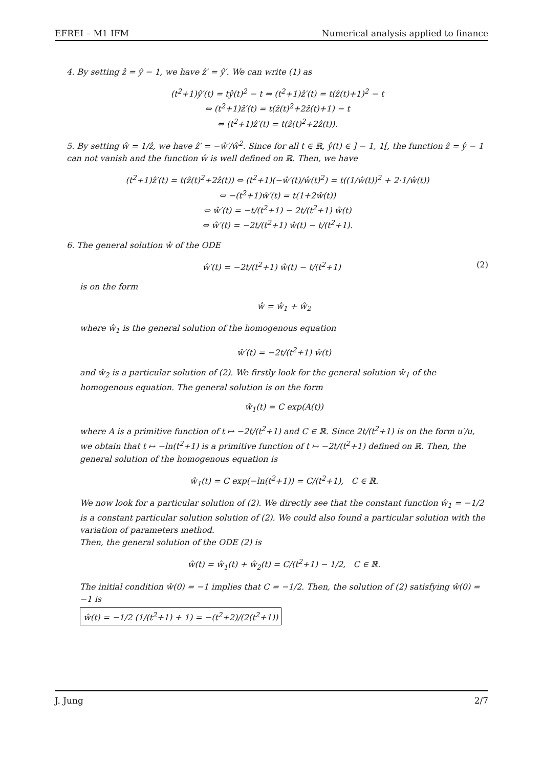EFREI – M1 IFM Numerical analysis applied to finance
4. By setting ẑ = ŷ − 1, we have ẑ′ = ŷ′. We can write (1) as
(t<sup>2</sup>+1)ŷ′(t) = tŷ(t)<sup>2</sup> − t ⇔ (t<sup>2</sup>+1)ẑ′(t) = t(ẑ(t)+1)<sup>2</sup> − t
⇔ (t<sup>2</sup>+1)ẑ′(t) = t(ẑ(t)<sup>2</sup>+2ẑ(t)+1) − t
⇔ (t<sup>2</sup>+1)ẑ′(t) = t(ẑ(t)<sup>2</sup>+2ẑ(t)).
5. By setting ŵ = 1/ẑ, we have ẑ′ = −ŵ′/ŵ<sup>2</sup>. Since for all t ∈ ℝ, ŷ(t) ∈ ] − 1, 1[, the function ẑ = ŷ − 1 can not vanish and the function ŵ is well defined on ℝ. Then, we have
(t<sup>2</sup>+1)ẑ′(t) = t(ẑ(t)<sup>2</sup>+2ẑ(t)) ⇔ (t<sup>2</sup>+1)(−ŵ′(t)/ŵ(t)<sup>2</sup>) = t((1/ŵ(t))<sup>2</sup> + 2·1/ŵ(t))
⇔ −(t<sup>2</sup>+1)ŵ′(t) = t(1+2ŵ(t))
⇔ ŵ′(t) = −t/(t<sup>2</sup>+1) − 2t/(t<sup>2</sup>+1) ŵ(t)
⇔ ŵ′(t) = −2t/(t<sup>2</sup>+1) ŵ(t) − t/(t<sup>2</sup>+1).
6. The general solution ŵ of the ODE
ŵ′(t) = −2t/(t<sup>2</sup>+1) ŵ(t) − t/(t<sup>2</sup>+1) (2)
is on the form
ŵ = ŵ<sub>1</sub> + ŵ<sub>2</sub>
where ŵ<sub>1</sub> is the general solution of the homogenous equation
ŵ′(t) = −2t/(t<sup>2</sup>+1) ŵ(t)
and ŵ<sub>2</sub> is a particular solution of (2). We firstly look for the general solution ŵ<sub>1</sub> of the homogenous equation. The general solution is on the form
ŵ<sub>1</sub>(t) = C exp(A(t))
where A is a primitive function of t ↦ −2t/(t<sup>2</sup>+1) and C ∈ ℝ. Since 2t/(t<sup>2</sup>+1) is on the form u′/u, we obtain that t ↦ −ln(t<sup>2</sup>+1) is a primitive function of t ↦ −2t/(t<sup>2</sup>+1) defined on ℝ. Then, the general solution of the homogenous equation is
ŵ<sub>1</sub>(t) = C exp(−ln(t<sup>2</sup>+1)) = C/(t<sup>2</sup>+1), C ∈ ℝ.
We now look for a particular solution of (2). We directly see that the constant function ŵ<sub>1</sub> = −1/2 is a constant particular solution solution of (2). We could also found a particular solution with the variation of parameters method.
Then, the general solution of the ODE (2) is
ŵ(t) = ŵ<sub>1</sub>(t) + ŵ<sub>2</sub>(t) = C/(t<sup>2</sup>+1) − 1/2, C ∈ ℝ.
The initial condition ŵ(0) = −1 implies that C = −1/2. Then, the solution of (2) satisfying ŵ(0) = −1 is
ŵ(t) = −1/2 (1/(t<sup>2</sup>+1) + 1) = −(t<sup>2</sup>+2)/(2(t<sup>2</sup>+1))
J. Jung 2/7